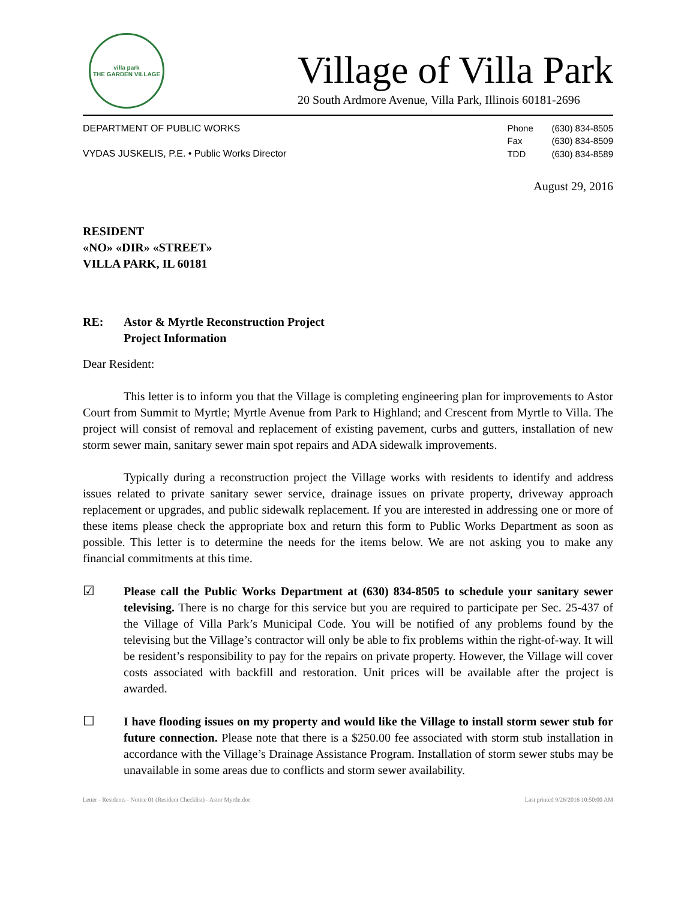villa park
THE GARDEN VILLAGE
Village of Villa Park
20 South Ardmore Avenue, Villa Park, Illinois 60181-2696
DEPARTMENT OF PUBLIC WORKS
VYDAS JUSKELIS, P.E. • Public Works Director
| Phone | (630) 834-8505 |
| Fax | (630) 834-8509 |
| TDD | (630) 834-8589 |
August 29, 2016
RESIDENT
«NO» «DIR» «STREET»
VILLA PARK, IL 60181
RE: Astor & Myrtle Reconstruction Project
Project Information
Dear Resident:
This letter is to inform you that the Village is completing engineering plan for improvements to Astor Court from Summit to Myrtle; Myrtle Avenue from Park to Highland; and Crescent from Myrtle to Villa. The project will consist of removal and replacement of existing pavement, curbs and gutters, installation of new storm sewer main, sanitary sewer main spot repairs and ADA sidewalk improvements.
Typically during a reconstruction project the Village works with residents to identify and address issues related to private sanitary sewer service, drainage issues on private property, driveway approach replacement or upgrades, and public sidewalk replacement. If you are interested in addressing one or more of these items please check the appropriate box and return this form to Public Works Department as soon as possible. This letter is to determine the needs for the items below. We are not asking you to make any financial commitments at this time.
☑
Please call the Public Works Department at (630) 834-8505 to schedule your sanitary sewer televising. There is no charge for this service but you are required to participate per Sec. 25-437 of the Village of Villa Park’s Municipal Code. You will be notified of any problems found by the televising but the Village’s contractor will only be able to fix problems within the right-of-way. It will be resident’s responsibility to pay for the repairs on private property. However, the Village will cover costs associated with backfill and restoration. Unit prices will be available after the project is awarded.
☐
I have flooding issues on my property and would like the Village to install storm sewer stub for future connection. Please note that there is a $250.00 fee associated with storm stub installation in accordance with the Village’s Drainage Assistance Program. Installation of storm sewer stubs may be unavailable in some areas due to conflicts and storm sewer availability.
Letter - Residents - Notice 01 (Resident Checklist) - Astor Myrtle.doc Last printed 9/26/2016 10:50:00 AM